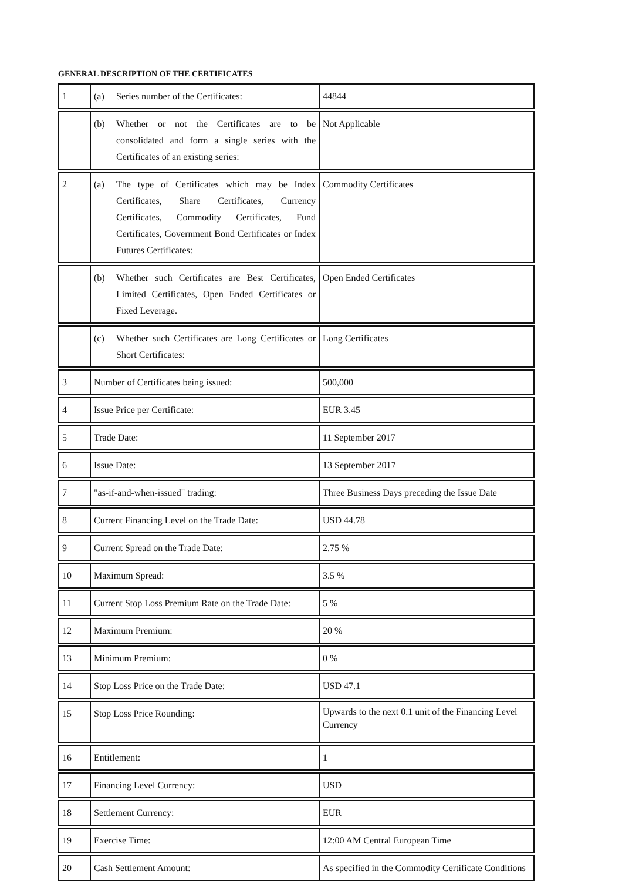GENERAL DESCRIPTION OF THE CERTIFICATES
| 1 | (a) Series number of the Certificates: | 44844 |
| | (b) Whether or not the Certificates are to be consolidated and form a single series with the Certificates of an existing series: | Not Applicable |
| 2 | (a) The type of Certificates which may be Index Certificates, Share Certificates, Currency Certificates, Commodity Certificates, Fund Certificates, Government Bond Certificates or Index Futures Certificates: | Commodity Certificates |
| | (b) Whether such Certificates are Best Certificates, Limited Certificates, Open Ended Certificates or Fixed Leverage. | Open Ended Certificates |
| | (c) Whether such Certificates are Long Certificates or Short Certificates: | Long Certificates |
| 3 | Number of Certificates being issued: | 500,000 |
| 4 | Issue Price per Certificate: | EUR 3.45 |
| 5 | Trade Date: | 11 September 2017 |
| 6 | Issue Date: | 13 September 2017 |
| 7 | "as-if-and-when-issued" trading: | Three Business Days preceding the Issue Date |
| 8 | Current Financing Level on the Trade Date: | USD 44.78 |
| 9 | Current Spread on the Trade Date: | 2.75 % |
| 10 | Maximum Spread: | 3.5 % |
| 11 | Current Stop Loss Premium Rate on the Trade Date: | 5 % |
| 12 | Maximum Premium: | 20 % |
| 13 | Minimum Premium: | 0 % |
| 14 | Stop Loss Price on the Trade Date: | USD 47.1 |
| 15 | Stop Loss Price Rounding: | Upwards to the next 0.1 unit of the Financing Level Currency |
| 16 | Entitlement: | 1 |
| 17 | Financing Level Currency: | USD |
| 18 | Settlement Currency: | EUR |
| 19 | Exercise Time: | 12:00 AM Central European Time |
| 20 | Cash Settlement Amount: | As specified in the Commodity Certificate Conditions |